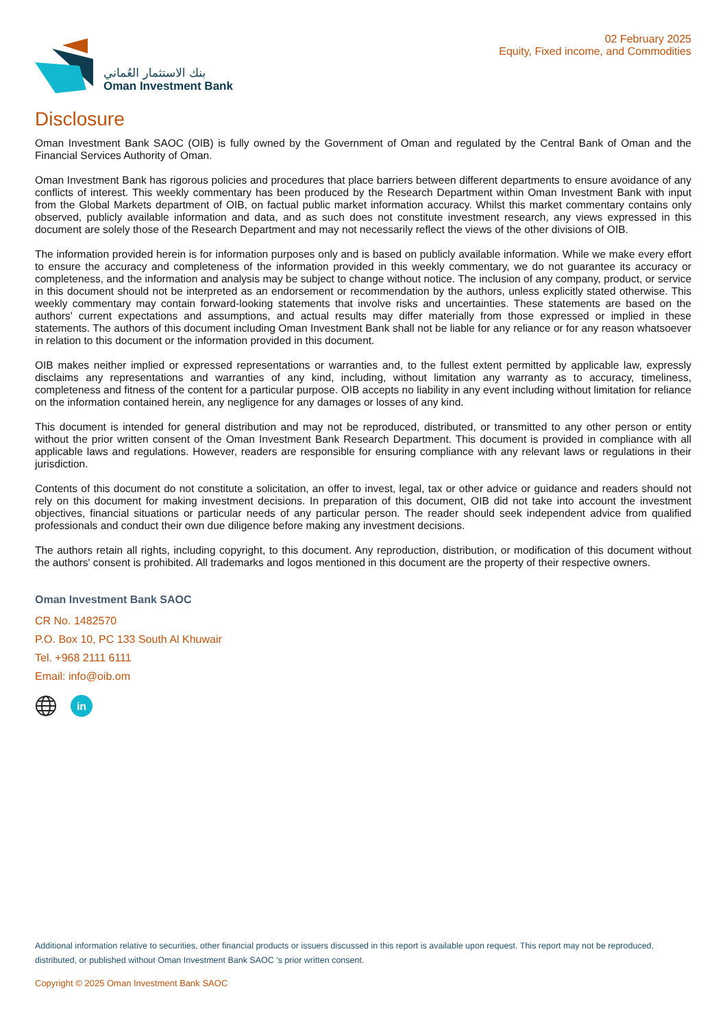بنك الاستثمار العُماني
Oman Investment Bank
02 February 2025
Equity, Fixed income, and Commodities
Disclosure
Oman Investment Bank SAOC (OIB) is fully owned by the Government of Oman and regulated by the Central Bank of Oman and the Financial Services Authority of Oman.
Oman Investment Bank has rigorous policies and procedures that place barriers between different departments to ensure avoidance of any conflicts of interest. This weekly commentary has been produced by the Research Department within Oman Investment Bank with input from the Global Markets department of OIB, on factual public market information accuracy. Whilst this market commentary contains only observed, publicly available information and data, and as such does not constitute investment research, any views expressed in this document are solely those of the Research Department and may not necessarily reflect the views of the other divisions of OIB.
The information provided herein is for information purposes only and is based on publicly available information. While we make every effort to ensure the accuracy and completeness of the information provided in this weekly commentary, we do not guarantee its accuracy or completeness, and the information and analysis may be subject to change without notice. The inclusion of any company, product, or service in this document should not be interpreted as an endorsement or recommendation by the authors, unless explicitly stated otherwise. This weekly commentary may contain forward-looking statements that involve risks and uncertainties. These statements are based on the authors' current expectations and assumptions, and actual results may differ materially from those expressed or implied in these statements. The authors of this document including Oman Investment Bank shall not be liable for any reliance or for any reason whatsoever in relation to this document or the information provided in this document.
OIB makes neither implied or expressed representations or warranties and, to the fullest extent permitted by applicable law, expressly disclaims any representations and warranties of any kind, including, without limitation any warranty as to accuracy, timeliness, completeness and fitness of the content for a particular purpose. OIB accepts no liability in any event including without limitation for reliance on the information contained herein, any negligence for any damages or losses of any kind.
This document is intended for general distribution and may not be reproduced, distributed, or transmitted to any other person or entity without the prior written consent of the Oman Investment Bank Research Department. This document is provided in compliance with all applicable laws and regulations. However, readers are responsible for ensuring compliance with any relevant laws or regulations in their jurisdiction.
Contents of this document do not constitute a solicitation, an offer to invest, legal, tax or other advice or guidance and readers should not rely on this document for making investment decisions. In preparation of this document, OIB did not take into account the investment objectives, financial situations or particular needs of any particular person. The reader should seek independent advice from qualified professionals and conduct their own due diligence before making any investment decisions.
The authors retain all rights, including copyright, to this document. Any reproduction, distribution, or modification of this document without the authors' consent is prohibited. All trademarks and logos mentioned in this document are the property of their respective owners.
Oman Investment Bank SAOC
CR No. 1482570
P.O. Box 10, PC 133 South Al Khuwair
Tel. +968 2111 6111
Email: info@oib.om
in
Additional information relative to securities, other financial products or issuers discussed in this report is available upon request. This report may not be reproduced, distributed, or published without Oman Investment Bank SAOC 's prior written consent.
Copyright © 2025 Oman Investment Bank SAOC